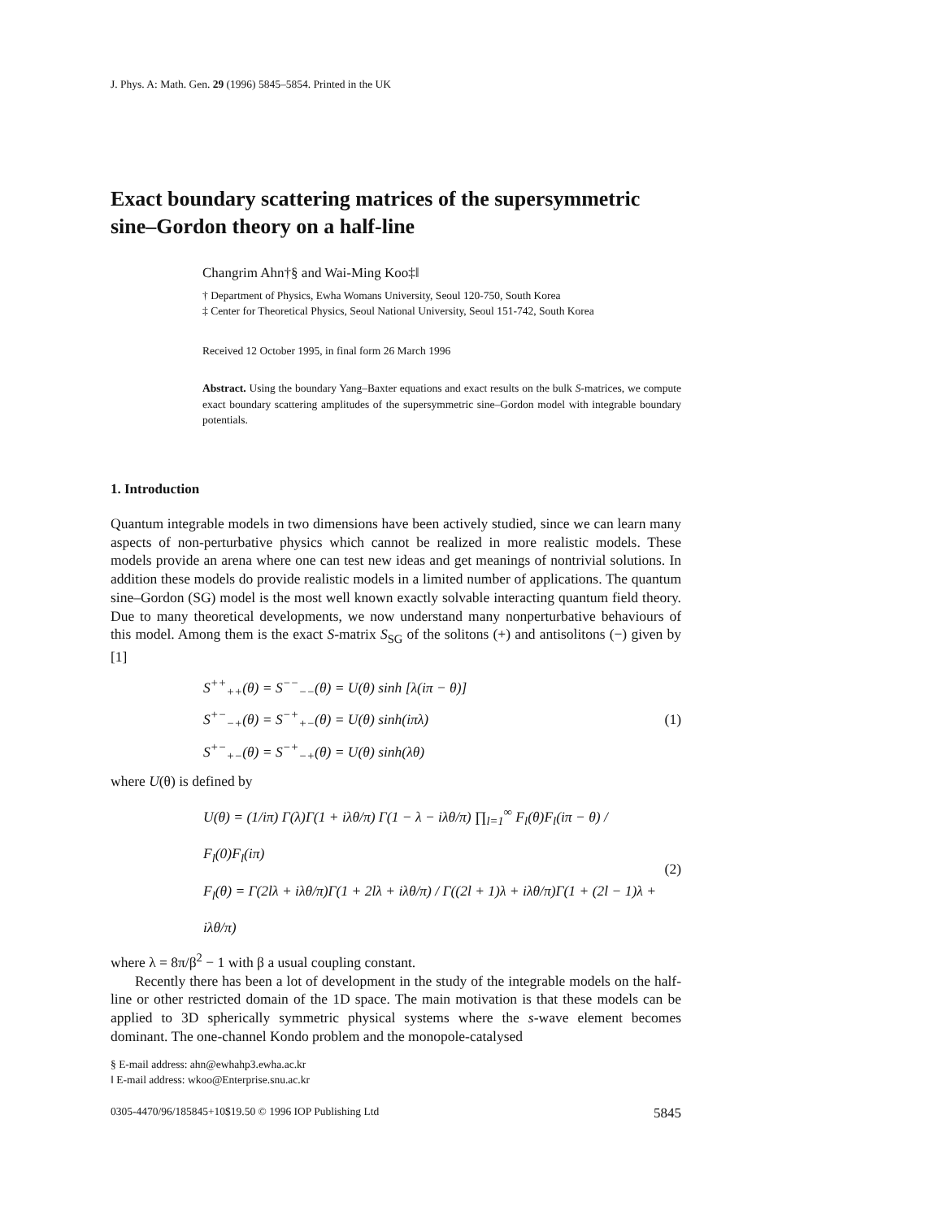J. Phys. A: Math. Gen. 29 (1996) 5845–5854. Printed in the UK
Exact boundary scattering matrices of the supersymmetric sine–Gordon theory on a half-line
Changrim Ahn†§ and Wai-Ming Koo‡‖
† Department of Physics, Ewha Womans University, Seoul 120-750, South Korea
‡ Center for Theoretical Physics, Seoul National University, Seoul 151-742, South Korea
Received 12 October 1995, in final form 26 March 1996
Abstract. Using the boundary Yang–Baxter equations and exact results on the bulk S-matrices, we compute exact boundary scattering amplitudes of the supersymmetric sine–Gordon model with integrable boundary potentials.
1. Introduction
Quantum integrable models in two dimensions have been actively studied, since we can learn many aspects of non-perturbative physics which cannot be realized in more realistic models. These models provide an arena where one can test new ideas and get meanings of nontrivial solutions. In addition these models do provide realistic models in a limited number of applications. The quantum sine–Gordon (SG) model is the most well known exactly solvable interacting quantum field theory. Due to many theoretical developments, we now understand many nonperturbative behaviours of this model. Among them is the exact S-matrix S<sub>SG</sub> of the solitons (+) and antisolitons (−) given by [1]
S<sup>++</sup><sub>++</sub>(θ) = S<sup>−−</sup><sub>−−</sub>(θ) = U(θ) sinh [λ(iπ − θ)]
S<sup>+−</sup><sub>−+</sub>(θ) = S<sup>−+</sup><sub>+−</sub>(θ) = U(θ) sinh(iπλ)
S<sup>+−</sup><sub>+−</sub>(θ) = S<sup>−+</sup><sub>−+</sub>(θ) = U(θ) sinh(λθ)
(1)
where U(θ) is defined by
U(θ) = (1/iπ) Γ(λ)Γ(1 + iλθ/π) Γ(1 − λ − iλθ/π) ∏<sub>l=1</sub><sup>∞</sup> F<sub>l</sub>(θ)F<sub>l</sub>(iπ − θ) / F<sub>l</sub>(0)F<sub>l</sub>(iπ)
F<sub>l</sub>(θ) = Γ(2lλ + iλθ/π)Γ(1 + 2lλ + iλθ/π) / Γ((2l + 1)λ + iλθ/π)Γ(1 + (2l − 1)λ + iλθ/π)
(2)
where λ = 8π/β<sup>2</sup> − 1 with β a usual coupling constant.
Recently there has been a lot of development in the study of the integrable models on the half-line or other restricted domain of the 1D space. The main motivation is that these models can be applied to 3D spherically symmetric physical systems where the s-wave element becomes dominant. The one-channel Kondo problem and the monopole-catalysed
§ E-mail address: ahn@ewhahp3.ewha.ac.kr
‖ E-mail address: wkoo@Enterprise.snu.ac.kr
0305-4470/96/185845+10$19.50 © 1996 IOP Publishing Ltd 5845